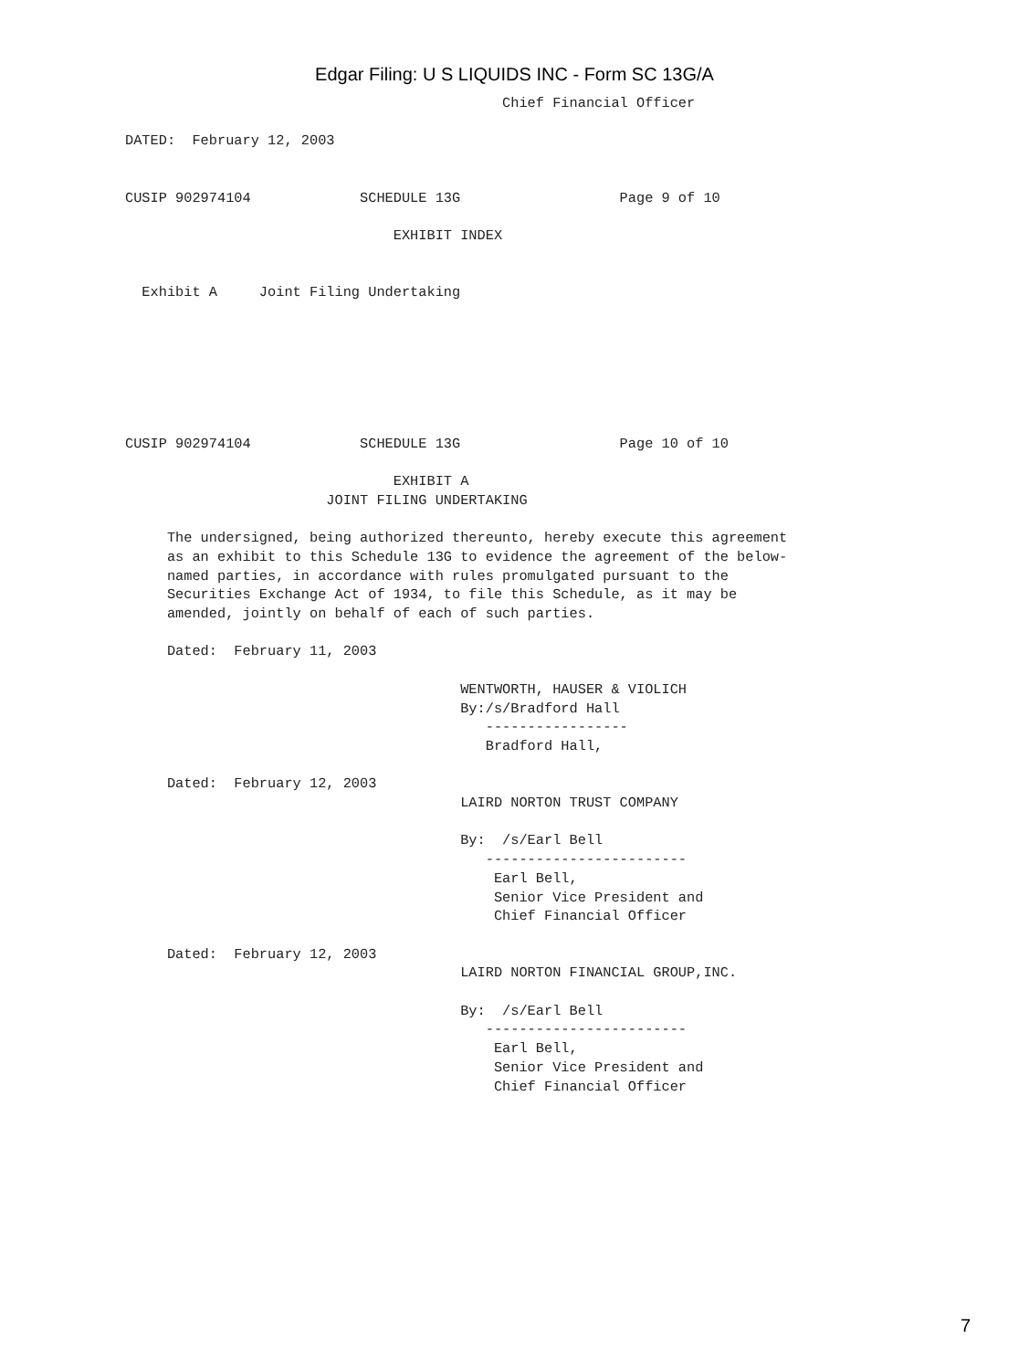Edgar Filing: U S LIQUIDS INC - Form SC 13G/A
                                             Chief Financial Officer

DATED:  February 12, 2003


CUSIP 902974104             SCHEDULE 13G                   Page 9 of 10

                                EXHIBIT INDEX


  Exhibit A     Joint Filing Undertaking







CUSIP 902974104             SCHEDULE 13G                   Page 10 of 10

                                EXHIBIT A
                        JOINT FILING UNDERTAKING

     The undersigned, being authorized thereunto, hereby execute this agreement
     as an exhibit to this Schedule 13G to evidence the agreement of the below-
     named parties, in accordance with rules promulgated pursuant to the
     Securities Exchange Act of 1934, to file this Schedule, as it may be
     amended, jointly on behalf of each of such parties.

     Dated:  February 11, 2003

                                        WENTWORTH, HAUSER & VIOLICH
                                        By:/s/Bradford Hall
                                           -----------------
                                           Bradford Hall,

     Dated:  February 12, 2003
                                        LAIRD NORTON TRUST COMPANY

                                        By:  /s/Earl Bell
                                           ------------------------
                                            Earl Bell,
                                            Senior Vice President and
                                            Chief Financial Officer

     Dated:  February 12, 2003
                                        LAIRD NORTON FINANCIAL GROUP,INC.

                                        By:  /s/Earl Bell
                                           ------------------------
                                            Earl Bell,
                                            Senior Vice President and
                                            Chief Financial Officer
7